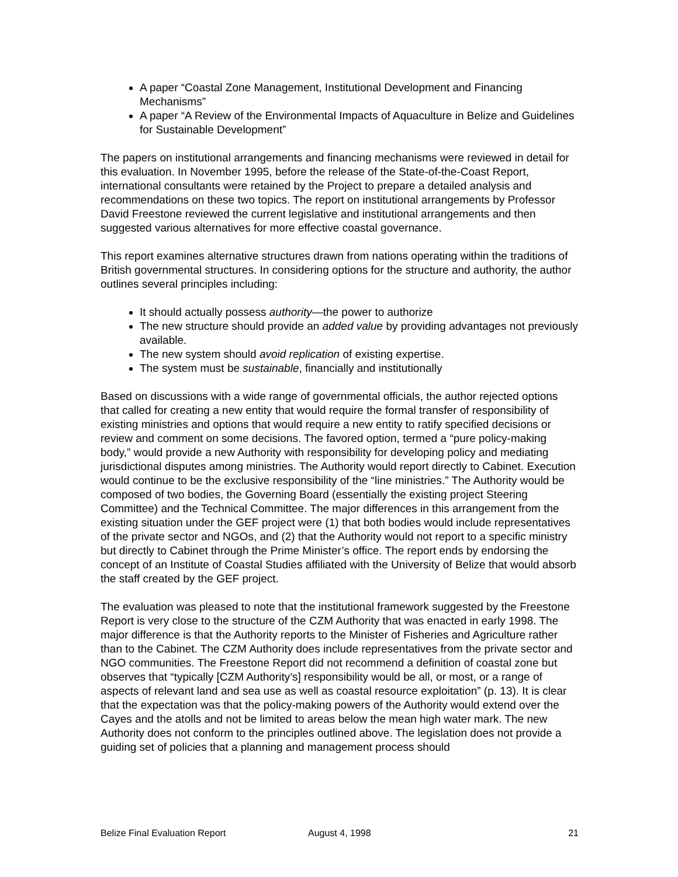A paper “Coastal Zone Management, Institutional Development and Financing Mechanisms”
A paper “A Review of the Environmental Impacts of Aquaculture in Belize and Guidelines for Sustainable Development”
The papers on institutional arrangements and financing mechanisms were reviewed in detail for this evaluation. In November 1995, before the release of the State-of-the-Coast Report, international consultants were retained by the Project to prepare a detailed analysis and recommendations on these two topics. The report on institutional arrangements by Professor David Freestone reviewed the current legislative and institutional arrangements and then suggested various alternatives for more effective coastal governance.
This report examines alternative structures drawn from nations operating within the traditions of British governmental structures. In considering options for the structure and authority, the author outlines several principles including:
It should actually possess authority—the power to authorize
The new structure should provide an added value by providing advantages not previously available.
The new system should avoid replication of existing expertise.
The system must be sustainable, financially and institutionally
Based on discussions with a wide range of governmental officials, the author rejected options that called for creating a new entity that would require the formal transfer of responsibility of existing ministries and options that would require a new entity to ratify specified decisions or review and comment on some decisions. The favored option, termed a “pure policy-making body,” would provide a new Authority with responsibility for developing policy and mediating jurisdictional disputes among ministries. The Authority would report directly to Cabinet. Execution would continue to be the exclusive responsibility of the “line ministries.” The Authority would be composed of two bodies, the Governing Board (essentially the existing project Steering Committee) and the Technical Committee. The major differences in this arrangement from the existing situation under the GEF project were (1) that both bodies would include representatives of the private sector and NGOs, and (2) that the Authority would not report to a specific ministry but directly to Cabinet through the Prime Minister’s office. The report ends by endorsing the concept of an Institute of Coastal Studies affiliated with the University of Belize that would absorb the staff created by the GEF project.
The evaluation was pleased to note that the institutional framework suggested by the Freestone Report is very close to the structure of the CZM Authority that was enacted in early 1998. The major difference is that the Authority reports to the Minister of Fisheries and Agriculture rather than to the Cabinet. The CZM Authority does include representatives from the private sector and NGO communities. The Freestone Report did not recommend a definition of coastal zone but observes that “typically [CZM Authority’s] responsibility would be all, or most, or a range of aspects of relevant land and sea use as well as coastal resource exploitation” (p. 13). It is clear that the expectation was that the policy-making powers of the Authority would extend over the Cayes and the atolls and not be limited to areas below the mean high water mark. The new Authority does not conform to the principles outlined above. The legislation does not provide a guiding set of policies that a planning and management process should
Belize Final Evaluation Report August 4, 1998 21